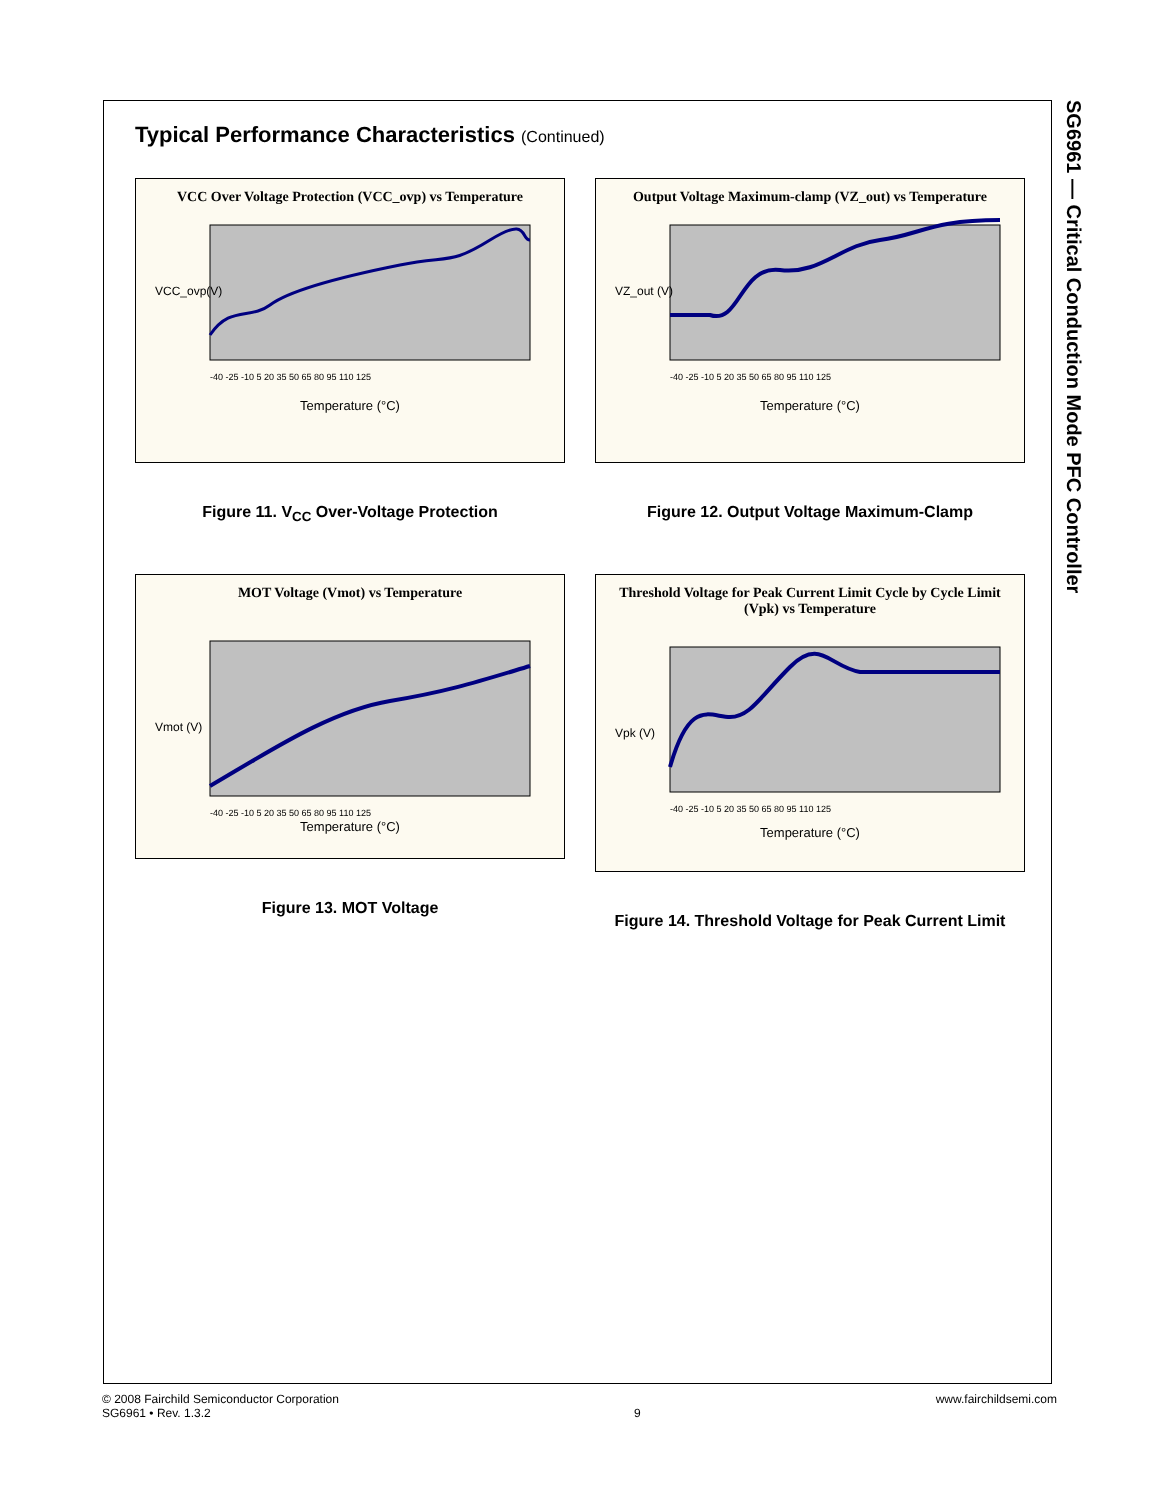SG6961 — Critical Conduction Mode PFC Controller
Typical Performance Characteristics (Continued)
VCC Over Voltage Protection (VCC_ovp) vs Temperature
VCC_ovp(V)
Temperature (°C)
-40 -25 -10 5 20 35 50 65 80 95 110 125
Figure 11. V<sub>CC</sub> Over-Voltage Protection
Output Voltage Maximum-clamp (VZ_out) vs Temperature
VZ_out (V)
Temperature (°C)
-40 -25 -10 5 20 35 50 65 80 95 110 125
Figure 12. Output Voltage Maximum-Clamp
MOT Voltage (Vmot) vs Temperature
Vmot (V)
Temperature (°C)
-40 -25 -10 5 20 35 50 65 80 95 110 125
Figure 13. MOT Voltage
Threshold Voltage for Peak Current Limit Cycle by Cycle Limit (Vpk) vs Temperature
Vpk (V)
Temperature (°C)
-40 -25 -10 5 20 35 50 65 80 95 110 125
Figure 14. Threshold Voltage for Peak Current Limit
© 2008 Fairchild Semiconductor Corporation
SG6961 • Rev. 1.3.2
9 www.fairchildsemi.com